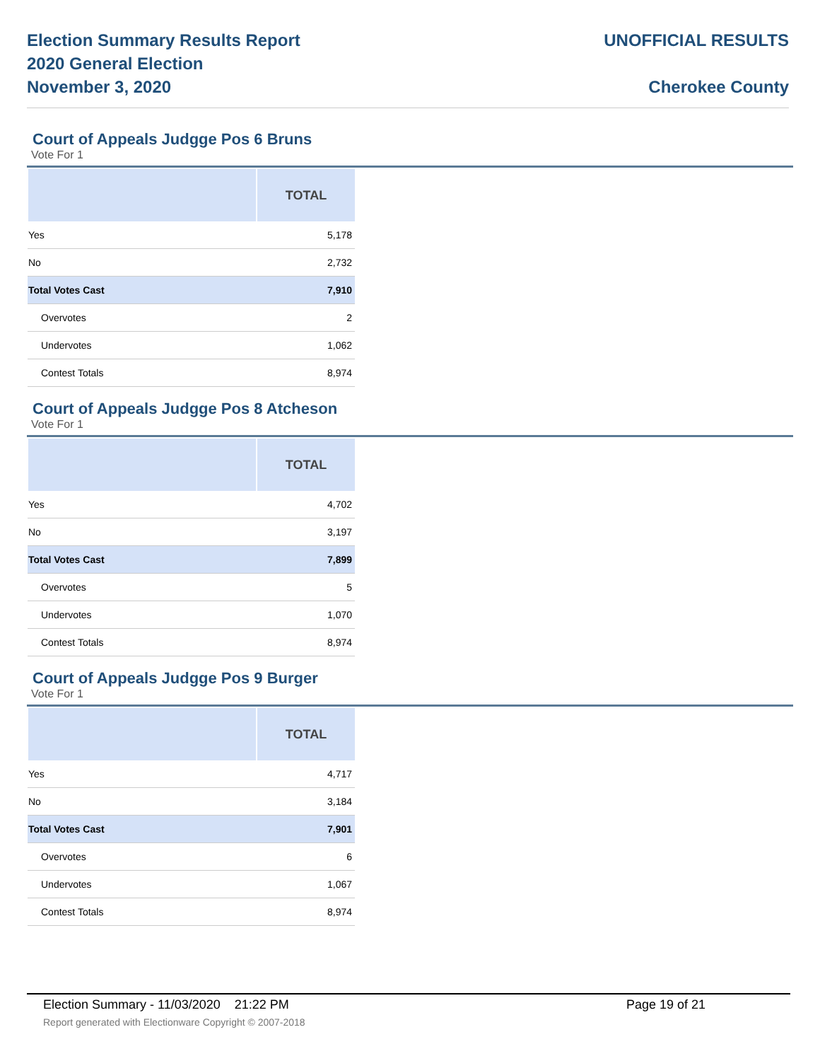Election Summary Results Report
2020 General Election
November 3, 2020
UNOFFICIAL RESULTS
Cherokee County
Court of Appeals Judgge Pos 6 Bruns
Vote For 1
| | TOTAL |
| --- | --- |
| Yes | 5,178 |
| No | 2,732 |
| Total Votes Cast | 7,910 |
| Overvotes | 2 |
| Undervotes | 1,062 |
| Contest Totals | 8,974 |
Court of Appeals Judgge Pos 8 Atcheson
Vote For 1
| | TOTAL |
| --- | --- |
| Yes | 4,702 |
| No | 3,197 |
| Total Votes Cast | 7,899 |
| Overvotes | 5 |
| Undervotes | 1,070 |
| Contest Totals | 8,974 |
Court of Appeals Judgge Pos 9 Burger
Vote For 1
| | TOTAL |
| --- | --- |
| Yes | 4,717 |
| No | 3,184 |
| Total Votes Cast | 7,901 |
| Overvotes | 6 |
| Undervotes | 1,067 |
| Contest Totals | 8,974 |
Election Summary - 11/03/2020 21:22 PM Page 19 of 21 Report generated with Electionware Copyright © 2007-2018